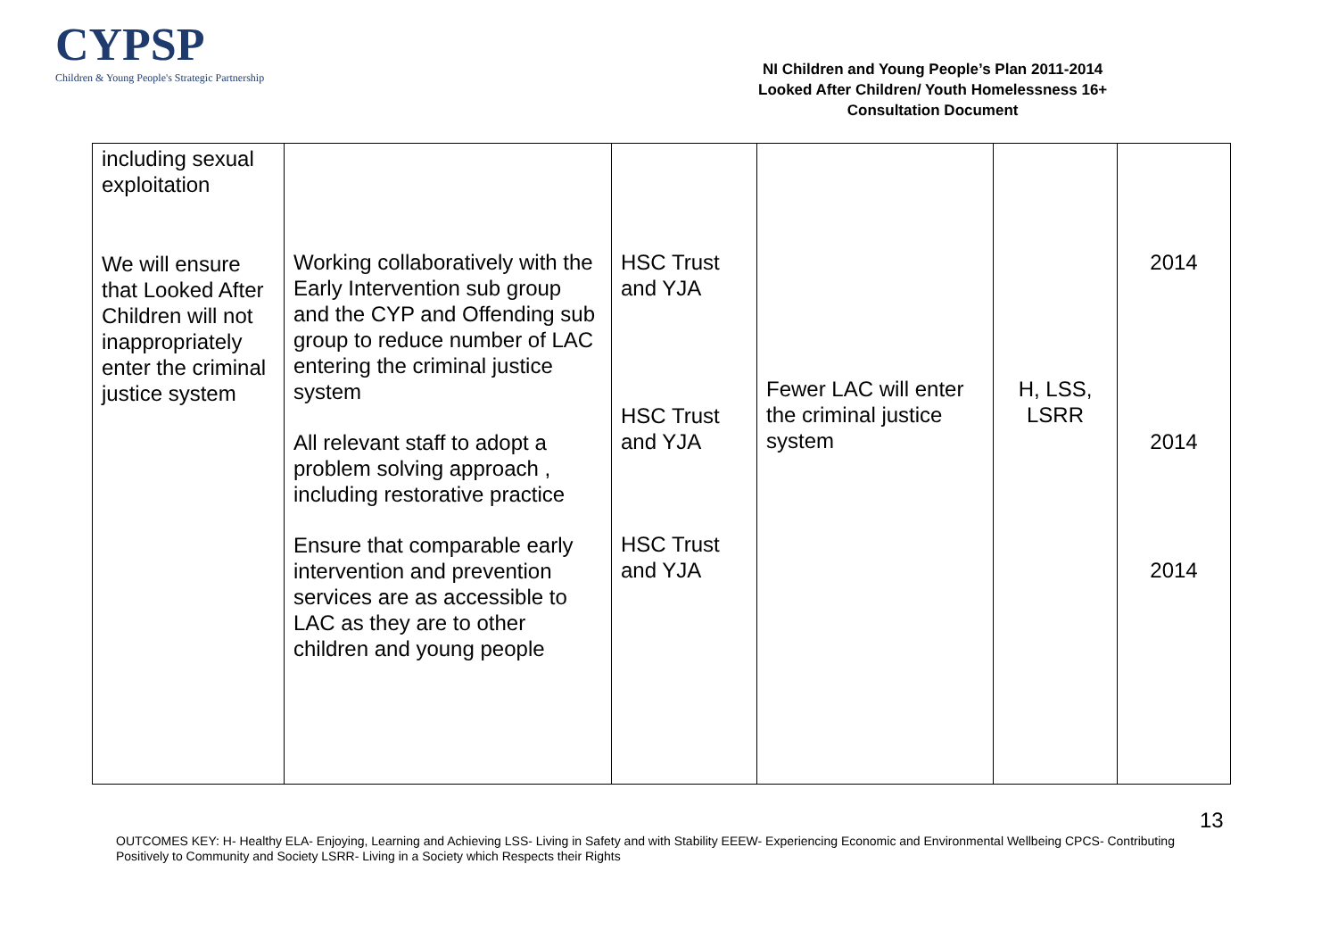CYPSP
Children & Young People's Strategic Partnership
NI Children and Young People’s Plan 2011-2014
Looked After Children/ Youth Homelessness 16+
Consultation Document
| including sexual exploitation We will ensure that Looked After Children will not inappropriately enter the criminal justice system | Working collaboratively with the Early Intervention sub group and the CYP and Offending sub group to reduce number of LAC entering the criminal justice system All relevant staff to adopt a problem solving approach , including restorative practice Ensure that comparable early intervention and prevention services are as accessible to LAC as they are to other children and young people | HSC Trust and YJA HSC Trust and YJA HSC Trust and YJA | Fewer LAC will enter the criminal justice system | H, LSS, LSRR | 2014 2014 2014 |
13
OUTCOMES KEY: H- Healthy ELA- Enjoying, Learning and Achieving LSS- Living in Safety and with Stability EEEW- Experiencing Economic and Environmental Wellbeing CPCS- Contributing Positively to Community and Society LSRR- Living in a Society which Respects their Rights